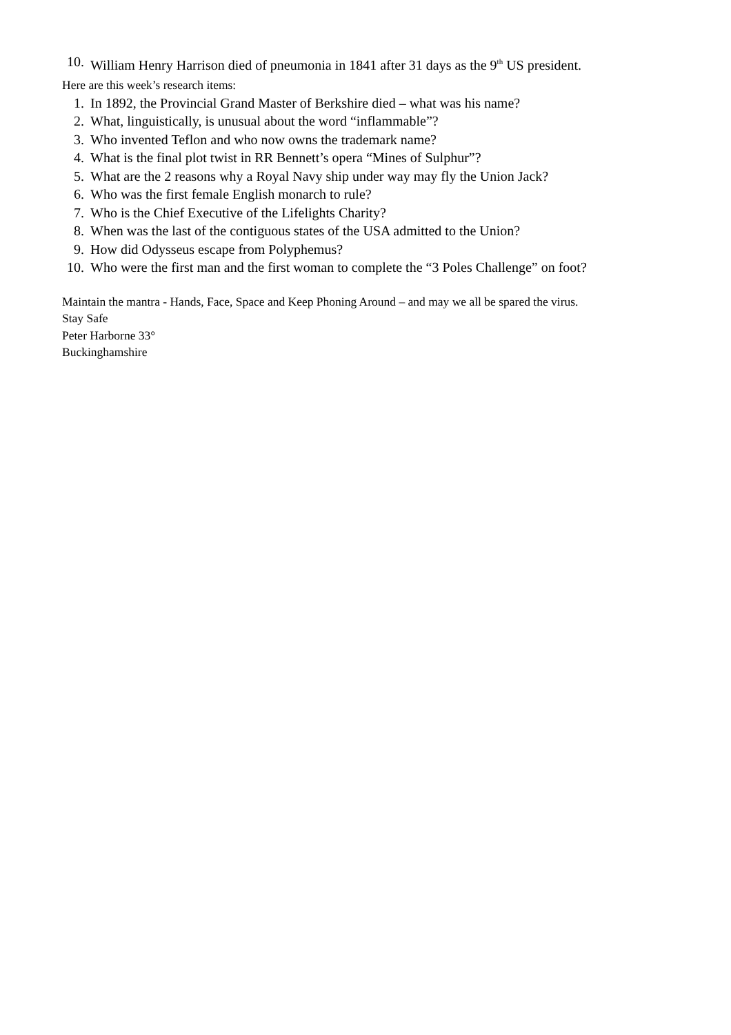10. William Henry Harrison died of pneumonia in 1841 after 31 days as the 9<sup>th</sup> US president.
Here are this week’s research items:
1. In 1892, the Provincial Grand Master of Berkshire died – what was his name?
2. What, linguistically, is unusual about the word “inflammable”?
3. Who invented Teflon and who now owns the trademark name?
4. What is the final plot twist in RR Bennett’s opera “Mines of Sulphur”?
5. What are the 2 reasons why a Royal Navy ship under way may fly the Union Jack?
6. Who was the first female English monarch to rule?
7. Who is the Chief Executive of the Lifelights Charity?
8. When was the last of the contiguous states of the USA admitted to the Union?
9. How did Odysseus escape from Polyphemus?
10. Who were the first man and the first woman to complete the “3 Poles Challenge” on foot?
Maintain the mantra - Hands, Face, Space and Keep Phoning Around – and may we all be spared the virus.
Stay Safe
Peter Harborne 33°
Buckinghamshire